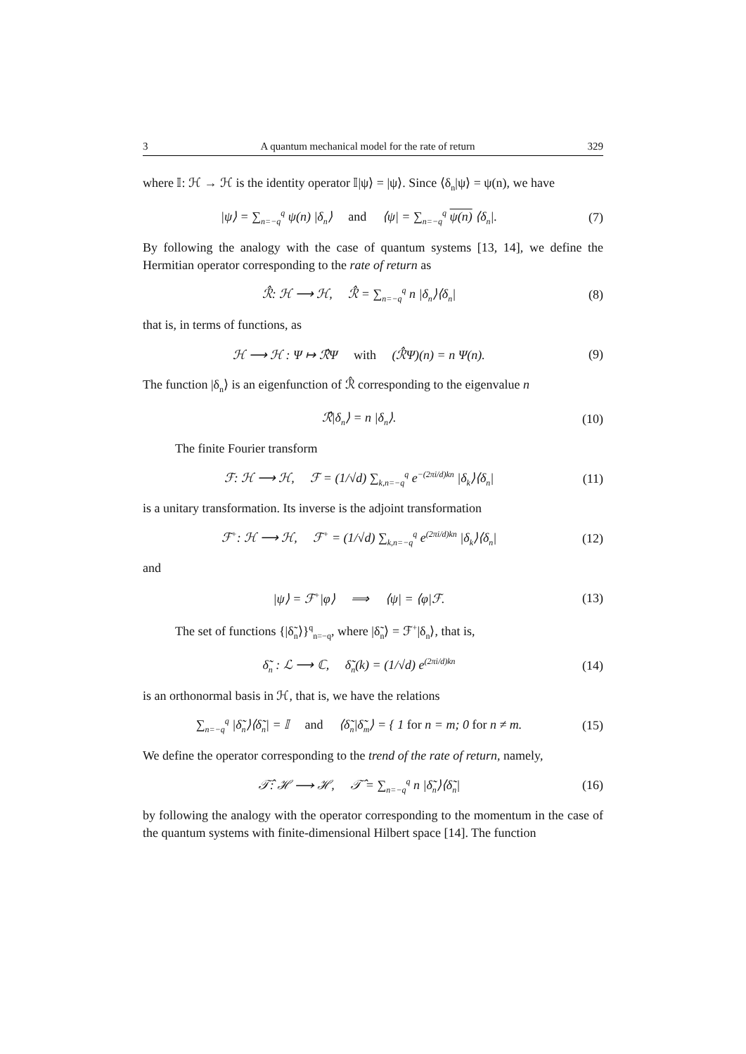3 A quantum mechanical model for the rate of return 329
where 𝕀: ℋ → ℋ is the identity operator 𝕀|ψ⟩ = |ψ⟩. Since ⟨δ<sub>n</sub>|ψ⟩ = ψ(n), we have
|ψ⟩ = ∑<sub>n=−q</sub><sup>q</sup> ψ(n) |δ<sub>n</sub>⟩ and ⟨ψ| = ∑<sub>n=−q</sub><sup>q</sup> ψ(n) ⟨δ<sub>n</sub>|.
(7)
By following the analogy with the case of quantum systems [13, 14], we define the Hermitian operator corresponding to the rate of return as
ℛ̂: ℋ ⟶ ℋ, ℛ̂ = ∑<sub>n=−q</sub><sup>q</sup> n |δ<sub>n</sub>⟩⟨δ<sub>n</sub>|
(8)
that is, in terms of functions, as
ℋ ⟶ ℋ : Ψ ↦ ℛ̂Ψ with (ℛ̂Ψ)(n) = n Ψ(n).
(9)
The function |δ<sub>n</sub>⟩ is an eigenfunction of ℛ̂ corresponding to the eigenvalue n
ℛ̂|δ<sub>n</sub>⟩ = n |δ<sub>n</sub>⟩.
(10)
The finite Fourier transform
ℱ: ℋ ⟶ ℋ, ℱ = (1/√d) ∑<sub>k,n=−q</sub><sup>q</sup> e<sup>−(2πi/d)kn</sup> |δ<sub>k</sub>⟩⟨δ<sub>n</sub>|
(11)
is a unitary transformation. Its inverse is the adjoint transformation
ℱ<sup>+</sup>: ℋ ⟶ ℋ, ℱ<sup>+</sup> = (1/√d) ∑<sub>k,n=−q</sub><sup>q</sup> e<sup>(2πi/d)kn</sup> |δ<sub>k</sub>⟩⟨δ<sub>n</sub>|
(12)
and
|ψ⟩ = ℱ<sup>+</sup>|φ⟩ ⟹ ⟨ψ| = ⟨φ|ℱ.
(13)
The set of functions {|δ̃<sub>n</sub>⟩}<sup>q</sup><sub>n=−q</sub>, where |δ̃<sub>n</sub>⟩ = ℱ<sup>+</sup>|δ<sub>n</sub>⟩, that is,
δ̃<sub>n</sub> : ℒ ⟶ ℂ, δ̃<sub>n</sub>(k) = (1/√d) e<sup>(2πi/d)kn</sup>
(14)
is an orthonormal basis in ℋ, that is, we have the relations
∑<sub>n=−q</sub><sup>q</sup> |δ̃<sub>n</sub>⟩⟨δ̃<sub>n</sub>| = 𝕀 and ⟨δ̃<sub>n</sub>|δ̃<sub>m</sub>⟩ = { 1 for n = m; 0 for n ≠ m.
(15)
We define the operator corresponding to the trend of the rate of return, namely,
𝒯̂: ℋ ⟶ ℋ, 𝒯̂ = ∑<sub>n=−q</sub><sup>q</sup> n |δ̃<sub>n</sub>⟩⟨δ̃<sub>n</sub>|
(16)
by following the analogy with the operator corresponding to the momentum in the case of the quantum systems with finite-dimensional Hilbert space [14]. The function